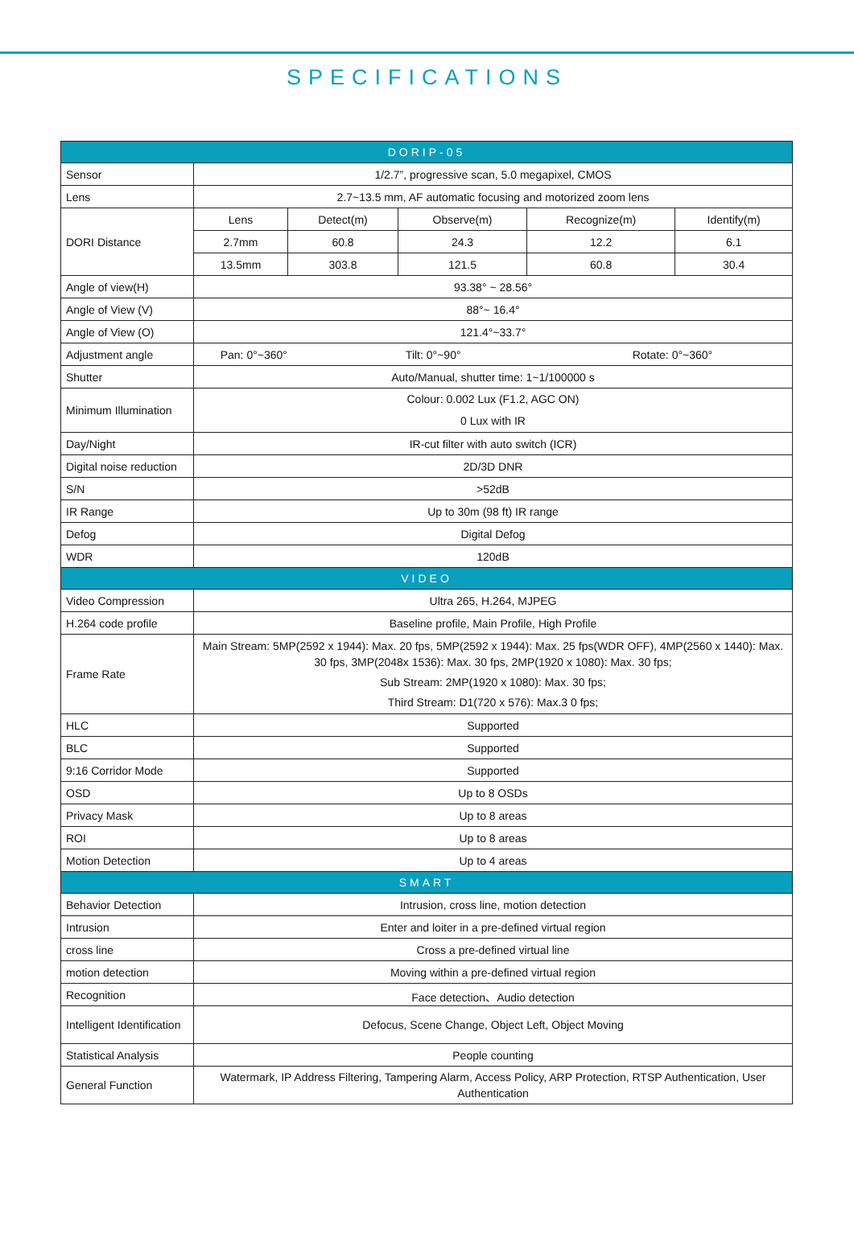SPECIFICATIONS
| DORIP-05 | | | | | |
| --- | --- | --- | --- | --- | --- |
| Sensor | 1/2.7”, progressive scan, 5.0 megapixel, CMOS | | | | |
| Lens | 2.7~13.5 mm, AF automatic focusing and motorized zoom lens | | | | |
| DORI Distance | Lens | Detect(m) | Observe(m) | Recognize(m) | Identify(m) |
| | 2.7mm | 60.8 | 24.3 | 12.2 | 6.1 |
| | 13.5mm | 303.8 | 121.5 | 60.8 | 30.4 |
| Angle of view(H) | 93.38° ~ 28.56° | | | | |
| Angle of View (V) | 88°~ 16.4° | | | | |
| Angle of View (O) | 121.4°~33.7° | | | | |
| Adjustment angle | Pan: 0°~360° Tilt: 0°~90° Rotate: 0°~360° | | | | |
| Shutter | Auto/Manual, shutter time: 1~1/100000 s | | | | |
| Minimum Illumination | Colour: 0.002 Lux (F1.2, AGC ON) 0 Lux with IR | | | | |
| Day/Night | IR-cut filter with auto switch (ICR) | | | | |
| Digital noise reduction | 2D/3D DNR | | | | |
| S/N | >52dB | | | | |
| IR Range | Up to 30m (98 ft) IR range | | | | |
| Defog | Digital Defog | | | | |
| WDR | 120dB | | | | |
| VIDEO | | | | | |
| Video Compression | Ultra 265, H.264, MJPEG | | | | |
| H.264 code profile | Baseline profile, Main Profile, High Profile | | | | |
| Frame Rate | Main Stream: 5MP(2592 x 1944): Max. 20 fps, 5MP(2592 x 1944): Max. 25 fps(WDR OFF), 4MP(2560 x 1440): Max. 30 fps, 3MP(2048x 1536): Max. 30 fps, 2MP(1920 x 1080): Max. 30 fps; Sub Stream: 2MP(1920 x 1080): Max. 30 fps; Third Stream: D1(720 x 576): Max.3 0 fps; | | | | |
| HLC | Supported | | | | |
| BLC | Supported | | | | |
| 9:16 Corridor Mode | Supported | | | | |
| OSD | Up to 8 OSDs | | | | |
| Privacy Mask | Up to 8 areas | | | | |
| ROI | Up to 8 areas | | | | |
| Motion Detection | Up to 4 areas | | | | |
| SMART | | | | | |
| Behavior Detection | Intrusion, cross line, motion detection | | | | |
| Intrusion | Enter and loiter in a pre-defined virtual region | | | | |
| cross line | Cross a pre-defined virtual line | | | | |
| motion detection | Moving within a pre-defined virtual region | | | | |
| Recognition | Face detection、Audio detection | | | | |
| Intelligent Identification | Defocus, Scene Change, Object Left, Object Moving | | | | |
| Statistical Analysis | People counting | | | | |
| General Function | Watermark, IP Address Filtering, Tampering Alarm, Access Policy, ARP Protection, RTSP Authentication, User Authentication | | | | |